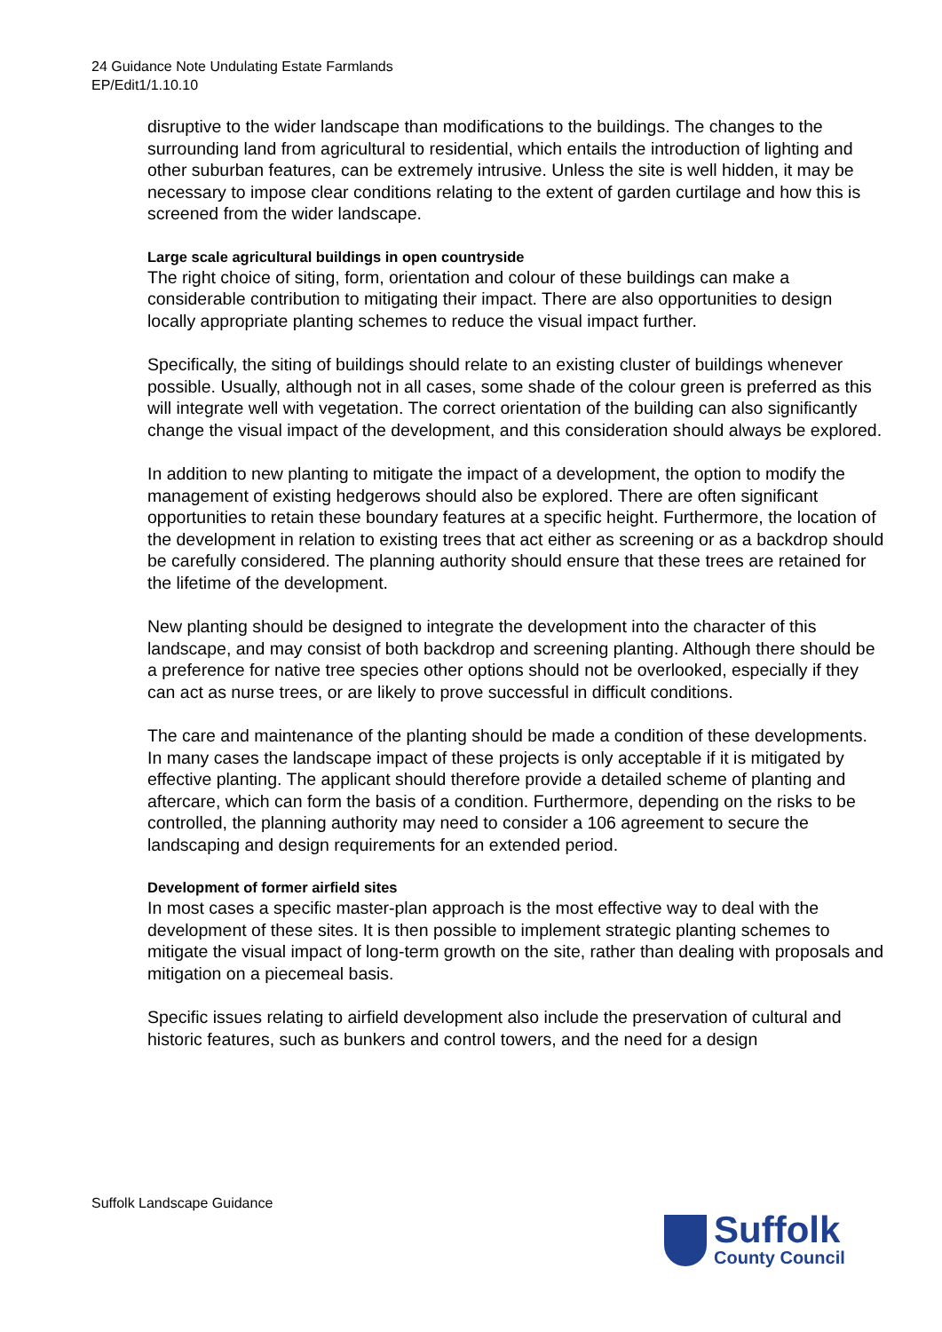24 Guidance Note Undulating Estate Farmlands
EP/Edit1/1.10.10
disruptive to the wider landscape than modifications to the buildings. The changes to the surrounding land from agricultural to residential, which entails the introduction of lighting and other suburban features, can be extremely intrusive. Unless the site is well hidden, it may be necessary to impose clear conditions relating to the extent of garden curtilage and how this is screened from the wider landscape.
Large scale agricultural buildings in open countryside
The right choice of siting, form, orientation and colour of these buildings can make a considerable contribution to mitigating their impact. There are also opportunities to design locally appropriate planting schemes to reduce the visual impact further.
Specifically, the siting of buildings should relate to an existing cluster of buildings whenever possible. Usually, although not in all cases, some shade of the colour green is preferred as this will integrate well with vegetation. The correct orientation of the building can also significantly change the visual impact of the development, and this consideration should always be explored.
In addition to new planting to mitigate the impact of a development, the option to modify the management of existing hedgerows should also be explored. There are often significant opportunities to retain these boundary features at a specific height. Furthermore, the location of the development in relation to existing trees that act either as screening or as a backdrop should be carefully considered. The planning authority should ensure that these trees are retained for the lifetime of the development.
New planting should be designed to integrate the development into the character of this landscape, and may consist of both backdrop and screening planting. Although there should be a preference for native tree species other options should not be overlooked, especially if they can act as nurse trees, or are likely to prove successful in difficult conditions.
The care and maintenance of the planting should be made a condition of these developments. In many cases the landscape impact of these projects is only acceptable if it is mitigated by effective planting. The applicant should therefore provide a detailed scheme of planting and aftercare, which can form the basis of a condition. Furthermore, depending on the risks to be controlled, the planning authority may need to consider a 106 agreement to secure the landscaping and design requirements for an extended period.
Development of former airfield sites
In most cases a specific master-plan approach is the most effective way to deal with the development of these sites. It is then possible to implement strategic planting schemes to mitigate the visual impact of long-term growth on the site, rather than dealing with proposals and mitigation on a piecemeal basis.
Specific issues relating to airfield development also include the preservation of cultural and historic features, such as bunkers and control towers, and the need for a design
Suffolk Landscape Guidance
Suffolk
County Council